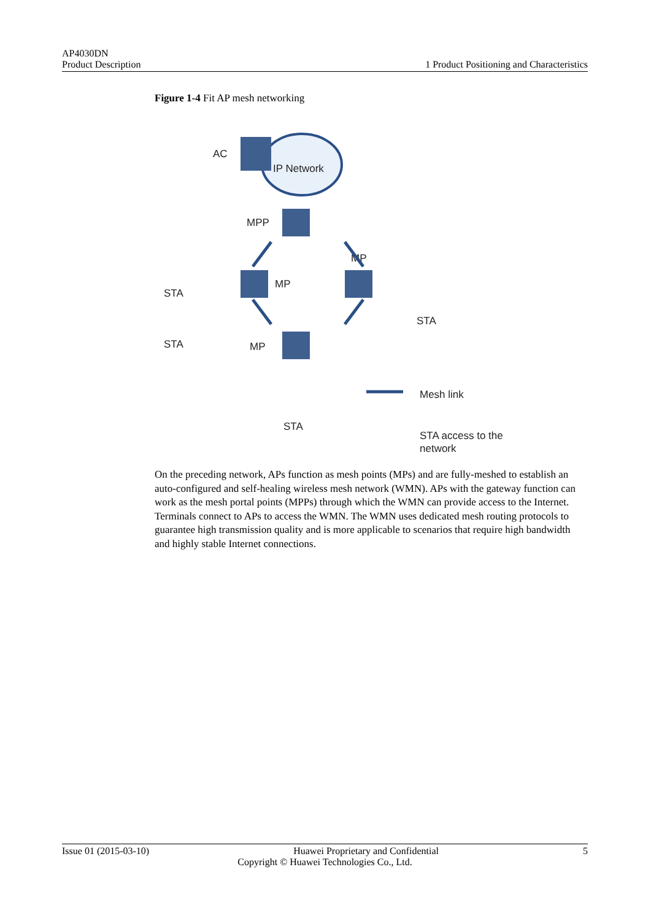AP4030DN
Product Description
1 Product Positioning and Characteristics
Figure 1-4 Fit AP mesh networking
AC
IP Network
MPP
MP
MP
MP
STA
STA
STA
STA
Mesh link
STA access to the
network
On the preceding network, APs function as mesh points (MPs) and are fully-meshed to establish an auto-configured and self-healing wireless mesh network (WMN). APs with the gateway function can work as the mesh portal points (MPPs) through which the WMN can provide access to the Internet. Terminals connect to APs to access the WMN. The WMN uses dedicated mesh routing protocols to guarantee high transmission quality and is more applicable to scenarios that require high bandwidth and highly stable Internet connections.
Issue 01 (2015-03-10) Huawei Proprietary and Confidential 5
Copyright © Huawei Technologies Co., Ltd.